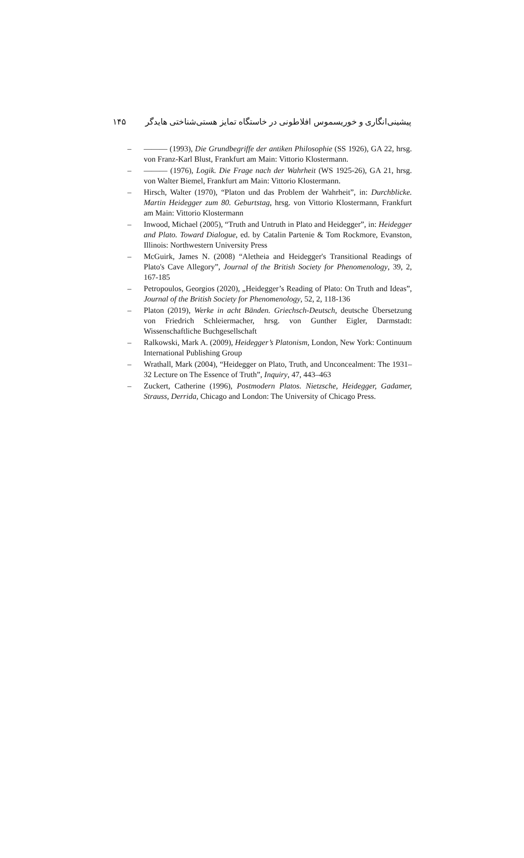۱۴۵ پیشینی‌انگاری و خوریسموس افلاطونی در خاستگاه تمایز هستی‌شناختی هایدگر
– ——— (1993), Die Grundbegriffe der antiken Philosophie (SS 1926), GA 22, hrsg. von Franz-Karl Blust, Frankfurt am Main: Vittorio Klostermann.
– ——— (1976), Logik. Die Frage nach der Wahrheit (WS 1925-26), GA 21, hrsg. von Walter Biemel, Frankfurt am Main: Vittorio Klostermann.
– Hirsch, Walter (1970), “Platon und das Problem der Wahrheit”, in: Durchblicke. Martin Heidegger zum 80. Geburtstag, hrsg. von Vittorio Klostermann, Frankfurt am Main: Vittorio Klostermann
– Inwood, Michael (2005), “Truth and Untruth in Plato and Heidegger”, in: Heidegger and Plato. Toward Dialogue, ed. by Catalin Partenie & Tom Rockmore, Evanston, Illinois: Northwestern University Press
– McGuirk, James N. (2008) “Aletheia and Heidegger's Transitional Readings of Plato's Cave Allegory”, Journal of the British Society for Phenomenology, 39, 2, 167-185
– Petropoulos, Georgios (2020), „Heidegger’s Reading of Plato: On Truth and Ideas”, Journal of the British Society for Phenomenology, 52, 2, 118-136
– Platon (2019), Werke in acht Bänden. Griechsch-Deutsch, deutsche Übersetzung von Friedrich Schleiermacher, hrsg. von Gunther Eigler, Darmstadt: Wissenschaftliche Buchgesellschaft
– Ralkowski, Mark A. (2009), Heidegger’s Platonism, London, New York: Continuum International Publishing Group
– Wrathall, Mark (2004), “Heidegger on Plato, Truth, and Unconcealment: The 1931–32 Lecture on The Essence of Truth”, Inquiry, 47, 443–463
– Zuckert, Catherine (1996), Postmodern Platos. Nietzsche, Heidegger, Gadamer, Strauss, Derrida, Chicago and London: The University of Chicago Press.